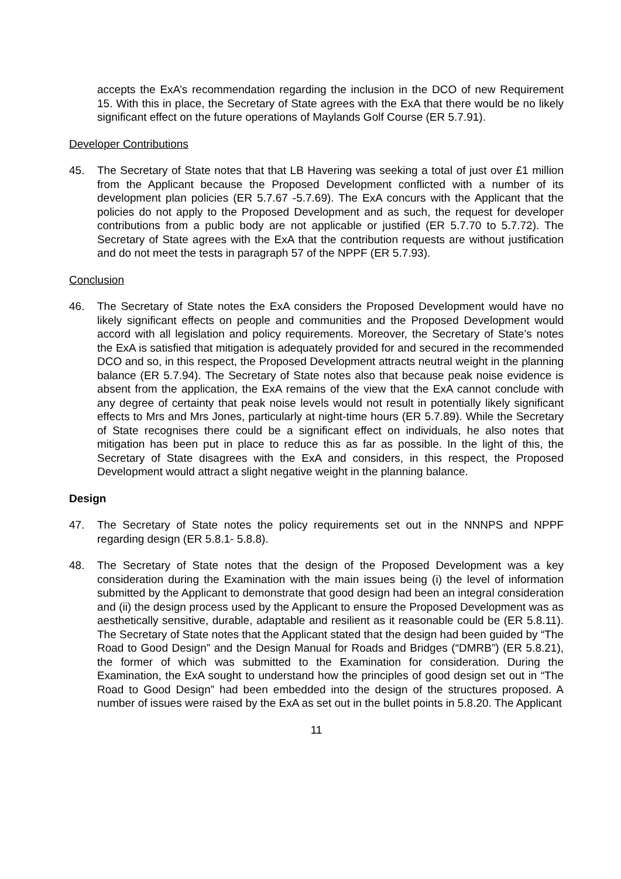accepts the ExA’s recommendation regarding the inclusion in the DCO of new Requirement 15. With this in place, the Secretary of State agrees with the ExA that there would be no likely significant effect on the future operations of Maylands Golf Course (ER 5.7.91).
Developer Contributions
45. The Secretary of State notes that that LB Havering was seeking a total of just over £1 million from the Applicant because the Proposed Development conflicted with a number of its development plan policies (ER 5.7.67 -5.7.69). The ExA concurs with the Applicant that the policies do not apply to the Proposed Development and as such, the request for developer contributions from a public body are not applicable or justified (ER 5.7.70 to 5.7.72). The Secretary of State agrees with the ExA that the contribution requests are without justification and do not meet the tests in paragraph 57 of the NPPF (ER 5.7.93).
Conclusion
46. The Secretary of State notes the ExA considers the Proposed Development would have no likely significant effects on people and communities and the Proposed Development would accord with all legislation and policy requirements. Moreover, the Secretary of State’s notes the ExA is satisfied that mitigation is adequately provided for and secured in the recommended DCO and so, in this respect, the Proposed Development attracts neutral weight in the planning balance (ER 5.7.94). The Secretary of State notes also that because peak noise evidence is absent from the application, the ExA remains of the view that the ExA cannot conclude with any degree of certainty that peak noise levels would not result in potentially likely significant effects to Mrs and Mrs Jones, particularly at night-time hours (ER 5.7.89). While the Secretary of State recognises there could be a significant effect on individuals, he also notes that mitigation has been put in place to reduce this as far as possible. In the light of this, the Secretary of State disagrees with the ExA and considers, in this respect, the Proposed Development would attract a slight negative weight in the planning balance.
Design
47. The Secretary of State notes the policy requirements set out in the NNNPS and NPPF regarding design (ER 5.8.1- 5.8.8).
48. The Secretary of State notes that the design of the Proposed Development was a key consideration during the Examination with the main issues being (i) the level of information submitted by the Applicant to demonstrate that good design had been an integral consideration and (ii) the design process used by the Applicant to ensure the Proposed Development was as aesthetically sensitive, durable, adaptable and resilient as it reasonable could be (ER 5.8.11). The Secretary of State notes that the Applicant stated that the design had been guided by “The Road to Good Design” and the Design Manual for Roads and Bridges (“DMRB”) (ER 5.8.21), the former of which was submitted to the Examination for consideration. During the Examination, the ExA sought to understand how the principles of good design set out in “The Road to Good Design” had been embedded into the design of the structures proposed. A number of issues were raised by the ExA as set out in the bullet points in 5.8.20. The Applicant
11